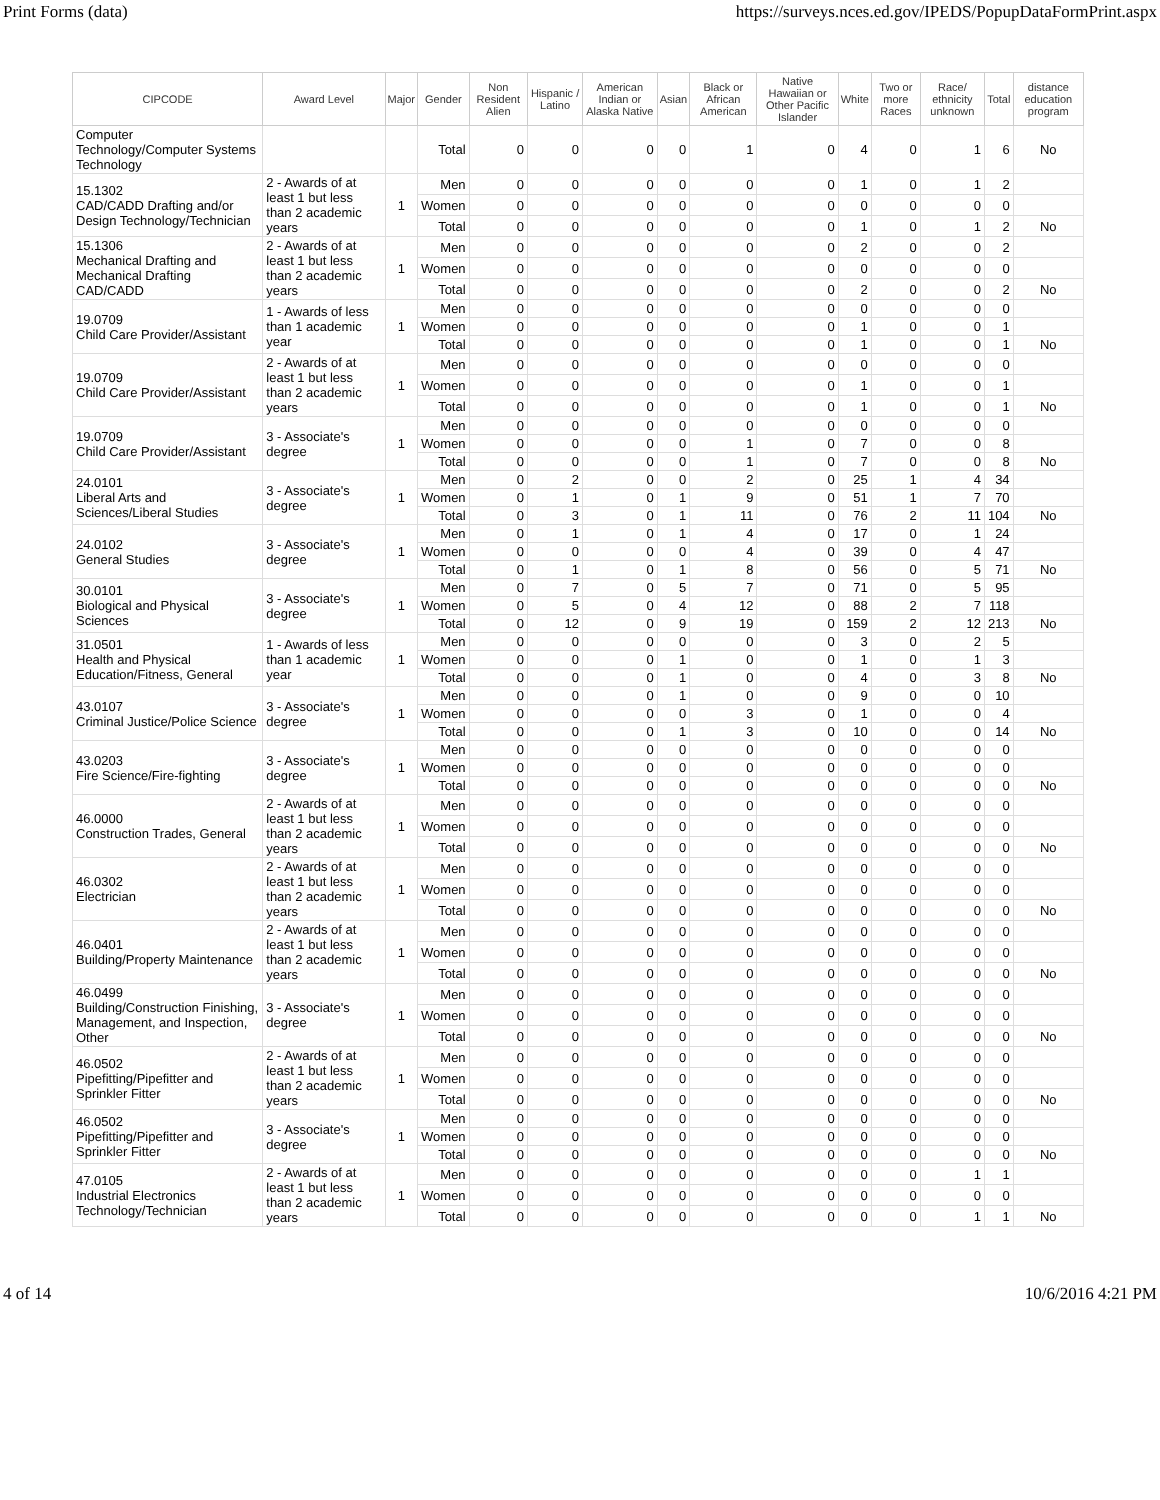Print Forms (data) https://surveys.nces.ed.gov/IPEDS/PopupDataFormPrint.aspx
| CIPCODE | Award Level | Major | Gender | Non Resident Alien | Hispanic / Latino | American Indian or Alaska Native | Asian | Black or African American | Native Hawaiian or Other Pacific Islander | White | Two or more Races | Race/ ethnicity unknown | Total | distance education program |
| --- | --- | --- | --- | --- | --- | --- | --- | --- | --- | --- | --- | --- | --- | --- |
| Computer Technology/Computer Systems Technology | | | Total | 0 | 0 | 0 | 0 | 1 | 0 | 4 | 0 | 1 | 6 | No |
| 15.1302 CAD/CADD Drafting and/or Design Technology/Technician | 2 - Awards of at least 1 but less than 2 academic years | 1 | Men | 0 | 0 | 0 | 0 | 0 | 0 | 1 | 0 | 1 | 2 | |
| | | | Women | 0 | 0 | 0 | 0 | 0 | 0 | 0 | 0 | 0 | 0 | |
| | | | Total | 0 | 0 | 0 | 0 | 0 | 0 | 1 | 0 | 1 | 2 | No |
| 15.1306 Mechanical Drafting and Mechanical Drafting CAD/CADD | 2 - Awards of at least 1 but less than 2 academic years | 1 | Men | 0 | 0 | 0 | 0 | 0 | 0 | 2 | 0 | 0 | 2 | |
| | | | Women | 0 | 0 | 0 | 0 | 0 | 0 | 0 | 0 | 0 | 0 | |
| | | | Total | 0 | 0 | 0 | 0 | 0 | 0 | 2 | 0 | 0 | 2 | No |
| 19.0709 Child Care Provider/Assistant | 1 - Awards of less than 1 academic year | 1 | Men | 0 | 0 | 0 | 0 | 0 | 0 | 0 | 0 | 0 | 0 | |
| | | | Women | 0 | 0 | 0 | 0 | 0 | 0 | 1 | 0 | 0 | 1 | |
| | | | Total | 0 | 0 | 0 | 0 | 0 | 0 | 1 | 0 | 0 | 1 | No |
| 19.0709 Child Care Provider/Assistant | 2 - Awards of at least 1 but less than 2 academic years | 1 | Men | 0 | 0 | 0 | 0 | 0 | 0 | 0 | 0 | 0 | 0 | |
| | | | Women | 0 | 0 | 0 | 0 | 0 | 0 | 1 | 0 | 0 | 1 | |
| | | | Total | 0 | 0 | 0 | 0 | 0 | 0 | 1 | 0 | 0 | 1 | No |
| 19.0709 Child Care Provider/Assistant | 3 - Associate's degree | 1 | Men | 0 | 0 | 0 | 0 | 0 | 0 | 0 | 0 | 0 | 0 | |
| | | | Women | 0 | 0 | 0 | 0 | 1 | 0 | 7 | 0 | 0 | 8 | |
| | | | Total | 0 | 0 | 0 | 0 | 1 | 0 | 7 | 0 | 0 | 8 | No |
| 24.0101 Liberal Arts and Sciences/Liberal Studies | 3 - Associate's degree | 1 | Men | 0 | 2 | 0 | 0 | 2 | 0 | 25 | 1 | 4 | 34 | |
| | | | Women | 0 | 1 | 0 | 1 | 9 | 0 | 51 | 1 | 7 | 70 | |
| | | | Total | 0 | 3 | 0 | 1 | 11 | 0 | 76 | 2 | 11 | 104 | No |
| 24.0102 General Studies | 3 - Associate's degree | 1 | Men | 0 | 1 | 0 | 1 | 4 | 0 | 17 | 0 | 1 | 24 | |
| | | | Women | 0 | 0 | 0 | 0 | 4 | 0 | 39 | 0 | 4 | 47 | |
| | | | Total | 0 | 1 | 0 | 1 | 8 | 0 | 56 | 0 | 5 | 71 | No |
| 30.0101 Biological and Physical Sciences | 3 - Associate's degree | 1 | Men | 0 | 7 | 0 | 5 | 7 | 0 | 71 | 0 | 5 | 95 | |
| | | | Women | 0 | 5 | 0 | 4 | 12 | 0 | 88 | 2 | 7 | 118 | |
| | | | Total | 0 | 12 | 0 | 9 | 19 | 0 | 159 | 2 | 12 | 213 | No |
| 31.0501 Health and Physical Education/Fitness, General | 1 - Awards of less than 1 academic year | 1 | Men | 0 | 0 | 0 | 0 | 0 | 0 | 3 | 0 | 2 | 5 | |
| | | | Women | 0 | 0 | 0 | 1 | 0 | 0 | 1 | 0 | 1 | 3 | |
| | | | Total | 0 | 0 | 0 | 1 | 0 | 0 | 4 | 0 | 3 | 8 | No |
| 43.0107 Criminal Justice/Police Science | 3 - Associate's degree | 1 | Men | 0 | 0 | 0 | 1 | 0 | 0 | 9 | 0 | 0 | 10 | |
| | | | Women | 0 | 0 | 0 | 0 | 3 | 0 | 1 | 0 | 0 | 4 | |
| | | | Total | 0 | 0 | 0 | 1 | 3 | 0 | 10 | 0 | 0 | 14 | No |
| 43.0203 Fire Science/Fire-fighting | 3 - Associate's degree | 1 | Men | 0 | 0 | 0 | 0 | 0 | 0 | 0 | 0 | 0 | 0 | |
| | | | Women | 0 | 0 | 0 | 0 | 0 | 0 | 0 | 0 | 0 | 0 | |
| | | | Total | 0 | 0 | 0 | 0 | 0 | 0 | 0 | 0 | 0 | 0 | No |
| 46.0000 Construction Trades, General | 2 - Awards of at least 1 but less than 2 academic years | 1 | Men | 0 | 0 | 0 | 0 | 0 | 0 | 0 | 0 | 0 | 0 | |
| | | | Women | 0 | 0 | 0 | 0 | 0 | 0 | 0 | 0 | 0 | 0 | |
| | | | Total | 0 | 0 | 0 | 0 | 0 | 0 | 0 | 0 | 0 | 0 | No |
| 46.0302 Electrician | 2 - Awards of at least 1 but less than 2 academic years | 1 | Men | 0 | 0 | 0 | 0 | 0 | 0 | 0 | 0 | 0 | 0 | |
| | | | Women | 0 | 0 | 0 | 0 | 0 | 0 | 0 | 0 | 0 | 0 | |
| | | | Total | 0 | 0 | 0 | 0 | 0 | 0 | 0 | 0 | 0 | 0 | No |
| 46.0401 Building/Property Maintenance | 2 - Awards of at least 1 but less than 2 academic years | 1 | Men | 0 | 0 | 0 | 0 | 0 | 0 | 0 | 0 | 0 | 0 | |
| | | | Women | 0 | 0 | 0 | 0 | 0 | 0 | 0 | 0 | 0 | 0 | |
| | | | Total | 0 | 0 | 0 | 0 | 0 | 0 | 0 | 0 | 0 | 0 | No |
| 46.0499 Building/Construction Finishing, Management, and Inspection, Other | 3 - Associate's degree | 1 | Men | 0 | 0 | 0 | 0 | 0 | 0 | 0 | 0 | 0 | 0 | |
| | | | Women | 0 | 0 | 0 | 0 | 0 | 0 | 0 | 0 | 0 | 0 | |
| | | | Total | 0 | 0 | 0 | 0 | 0 | 0 | 0 | 0 | 0 | 0 | No |
| 46.0502 Pipefitting/Pipefitter and Sprinkler Fitter | 2 - Awards of at least 1 but less than 2 academic years | 1 | Men | 0 | 0 | 0 | 0 | 0 | 0 | 0 | 0 | 0 | 0 | |
| | | | Women | 0 | 0 | 0 | 0 | 0 | 0 | 0 | 0 | 0 | 0 | |
| | | | Total | 0 | 0 | 0 | 0 | 0 | 0 | 0 | 0 | 0 | 0 | No |
| 46.0502 Pipefitting/Pipefitter and Sprinkler Fitter | 3 - Associate's degree | 1 | Men | 0 | 0 | 0 | 0 | 0 | 0 | 0 | 0 | 0 | 0 | |
| | | | Women | 0 | 0 | 0 | 0 | 0 | 0 | 0 | 0 | 0 | 0 | |
| | | | Total | 0 | 0 | 0 | 0 | 0 | 0 | 0 | 0 | 0 | 0 | No |
| 47.0105 Industrial Electronics Technology/Technician | 2 - Awards of at least 1 but less than 2 academic years | 1 | Men | 0 | 0 | 0 | 0 | 0 | 0 | 0 | 0 | 1 | 1 | |
| | | | Women | 0 | 0 | 0 | 0 | 0 | 0 | 0 | 0 | 0 | 0 | |
| | | | Total | 0 | 0 | 0 | 0 | 0 | 0 | 0 | 0 | 1 | 1 | No |
4 of 14 10/6/2016 4:21 PM